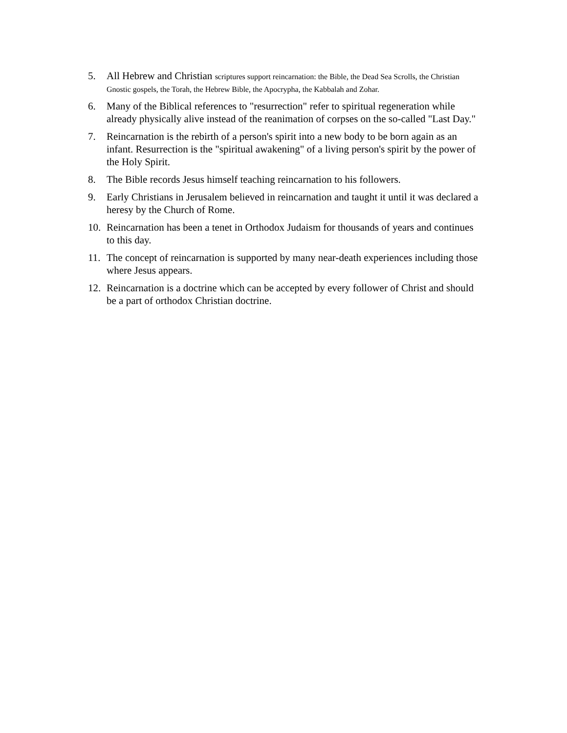5. All Hebrew and Christian scriptures support reincarnation: the Bible, the Dead Sea Scrolls, the Christian Gnostic gospels, the Torah, the Hebrew Bible, the Apocrypha, the Kabbalah and Zohar.
6. Many of the Biblical references to "resurrection" refer to spiritual regeneration while already physically alive instead of the reanimation of corpses on the so-called "Last Day."
7. Reincarnation is the rebirth of a person's spirit into a new body to be born again as an infant. Resurrection is the "spiritual awakening" of a living person's spirit by the power of the Holy Spirit.
8. The Bible records Jesus himself teaching reincarnation to his followers.
9. Early Christians in Jerusalem believed in reincarnation and taught it until it was declared a heresy by the Church of Rome.
10. Reincarnation has been a tenet in Orthodox Judaism for thousands of years and continues to this day.
11. The concept of reincarnation is supported by many near-death experiences including those where Jesus appears.
12. Reincarnation is a doctrine which can be accepted by every follower of Christ and should be a part of orthodox Christian doctrine.